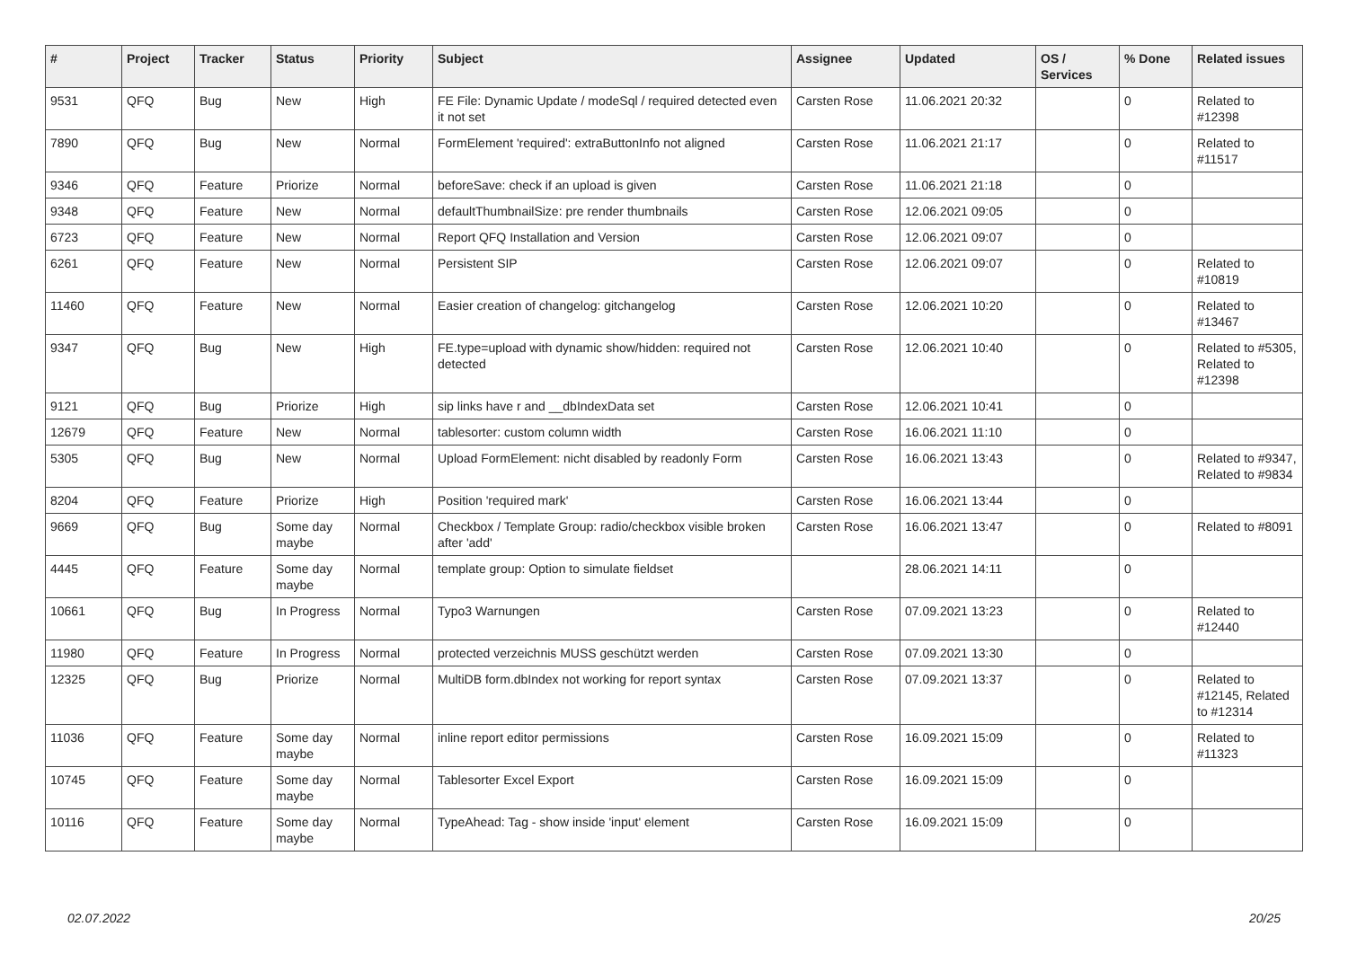| # | Project | Tracker | Status | Priority | Subject | Assignee | Updated | OS / Services | % Done | Related issues |
| --- | --- | --- | --- | --- | --- | --- | --- | --- | --- | --- |
| 9531 | QFQ | Bug | New | High | FE File: Dynamic Update / modeSql / required detected even it not set | Carsten Rose | 11.06.2021 20:32 | | 0 | Related to #12398 |
| 7890 | QFQ | Bug | New | Normal | FormElement 'required': extraButtonInfo not aligned | Carsten Rose | 11.06.2021 21:17 | | 0 | Related to #11517 |
| 9346 | QFQ | Feature | Priorize | Normal | beforeSave: check if an upload is given | Carsten Rose | 11.06.2021 21:18 | | 0 | |
| 9348 | QFQ | Feature | New | Normal | defaultThumbnailSize: pre render thumbnails | Carsten Rose | 12.06.2021 09:05 | | 0 | |
| 6723 | QFQ | Feature | New | Normal | Report QFQ Installation and Version | Carsten Rose | 12.06.2021 09:07 | | 0 | |
| 6261 | QFQ | Feature | New | Normal | Persistent SIP | Carsten Rose | 12.06.2021 09:07 | | 0 | Related to #10819 |
| 11460 | QFQ | Feature | New | Normal | Easier creation of changelog: gitchangelog | Carsten Rose | 12.06.2021 10:20 | | 0 | Related to #13467 |
| 9347 | QFQ | Bug | New | High | FE.type=upload with dynamic show/hidden: required not detected | Carsten Rose | 12.06.2021 10:40 | | 0 | Related to #5305, Related to #12398 |
| 9121 | QFQ | Bug | Priorize | High | sip links have r and __dbIndexData set | Carsten Rose | 12.06.2021 10:41 | | 0 | |
| 12679 | QFQ | Feature | New | Normal | tablesorter: custom column width | Carsten Rose | 16.06.2021 11:10 | | 0 | |
| 5305 | QFQ | Bug | New | Normal | Upload FormElement: nicht disabled by readonly Form | Carsten Rose | 16.06.2021 13:43 | | 0 | Related to #9347, Related to #9834 |
| 8204 | QFQ | Feature | Priorize | High | Position 'required mark' | Carsten Rose | 16.06.2021 13:44 | | 0 | |
| 9669 | QFQ | Bug | Some day maybe | Normal | Checkbox / Template Group: radio/checkbox visible broken after 'add' | Carsten Rose | 16.06.2021 13:47 | | 0 | Related to #8091 |
| 4445 | QFQ | Feature | Some day maybe | Normal | template group: Option to simulate fieldset | | 28.06.2021 14:11 | | 0 | |
| 10661 | QFQ | Bug | In Progress | Normal | Typo3 Warnungen | Carsten Rose | 07.09.2021 13:23 | | 0 | Related to #12440 |
| 11980 | QFQ | Feature | In Progress | Normal | protected verzeichnis MUSS geschützt werden | Carsten Rose | 07.09.2021 13:30 | | 0 | |
| 12325 | QFQ | Bug | Priorize | Normal | MultiDB form.dbIndex not working for report syntax | Carsten Rose | 07.09.2021 13:37 | | 0 | Related to #12145, Related to #12314 |
| 11036 | QFQ | Feature | Some day maybe | Normal | inline report editor permissions | Carsten Rose | 16.09.2021 15:09 | | 0 | Related to #11323 |
| 10745 | QFQ | Feature | Some day maybe | Normal | Tablesorter Excel Export | Carsten Rose | 16.09.2021 15:09 | | 0 | |
| 10116 | QFQ | Feature | Some day maybe | Normal | TypeAhead: Tag - show inside 'input' element | Carsten Rose | 16.09.2021 15:09 | | 0 | |
02.07.2022 20/25